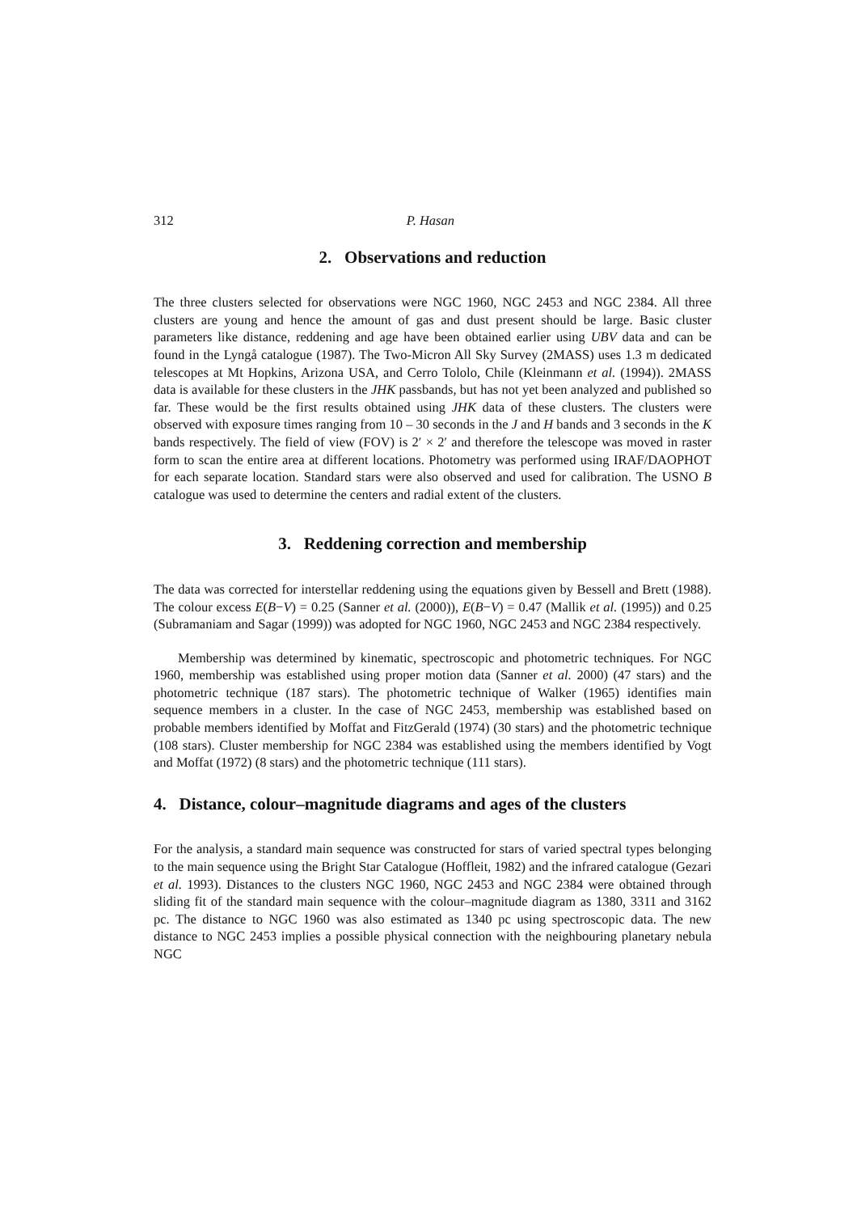312 P. Hasan
2. Observations and reduction
The three clusters selected for observations were NGC 1960, NGC 2453 and NGC 2384. All three clusters are young and hence the amount of gas and dust present should be large. Basic cluster parameters like distance, reddening and age have been obtained earlier using UBV data and can be found in the Lyngå catalogue (1987). The Two-Micron All Sky Survey (2MASS) uses 1.3 m dedicated telescopes at Mt Hopkins, Arizona USA, and Cerro Tololo, Chile (Kleinmann et al. (1994)). 2MASS data is available for these clusters in the JHK passbands, but has not yet been analyzed and published so far. These would be the first results obtained using JHK data of these clusters. The clusters were observed with exposure times ranging from 10 – 30 seconds in the J and H bands and 3 seconds in the K bands respectively. The field of view (FOV) is 2′ × 2′ and therefore the telescope was moved in raster form to scan the entire area at different locations. Photometry was performed using IRAF/DAOPHOT for each separate location. Standard stars were also observed and used for calibration. The USNO B catalogue was used to determine the centers and radial extent of the clusters.
3. Reddening correction and membership
The data was corrected for interstellar reddening using the equations given by Bessell and Brett (1988). The colour excess E(B−V) = 0.25 (Sanner et al. (2000)), E(B−V) = 0.47 (Mallik et al. (1995)) and 0.25 (Subramaniam and Sagar (1999)) was adopted for NGC 1960, NGC 2453 and NGC 2384 respectively.
Membership was determined by kinematic, spectroscopic and photometric techniques. For NGC 1960, membership was established using proper motion data (Sanner et al. 2000) (47 stars) and the photometric technique (187 stars). The photometric technique of Walker (1965) identifies main sequence members in a cluster. In the case of NGC 2453, membership was established based on probable members identified by Moffat and FitzGerald (1974) (30 stars) and the photometric technique (108 stars). Cluster membership for NGC 2384 was established using the members identified by Vogt and Moffat (1972) (8 stars) and the photometric technique (111 stars).
4. Distance, colour–magnitude diagrams and ages of the clusters
For the analysis, a standard main sequence was constructed for stars of varied spectral types belonging to the main sequence using the Bright Star Catalogue (Hoffleit, 1982) and the infrared catalogue (Gezari et al. 1993). Distances to the clusters NGC 1960, NGC 2453 and NGC 2384 were obtained through sliding fit of the standard main sequence with the colour–magnitude diagram as 1380, 3311 and 3162 pc. The distance to NGC 1960 was also estimated as 1340 pc using spectroscopic data. The new distance to NGC 2453 implies a possible physical connection with the neighbouring planetary nebula NGC